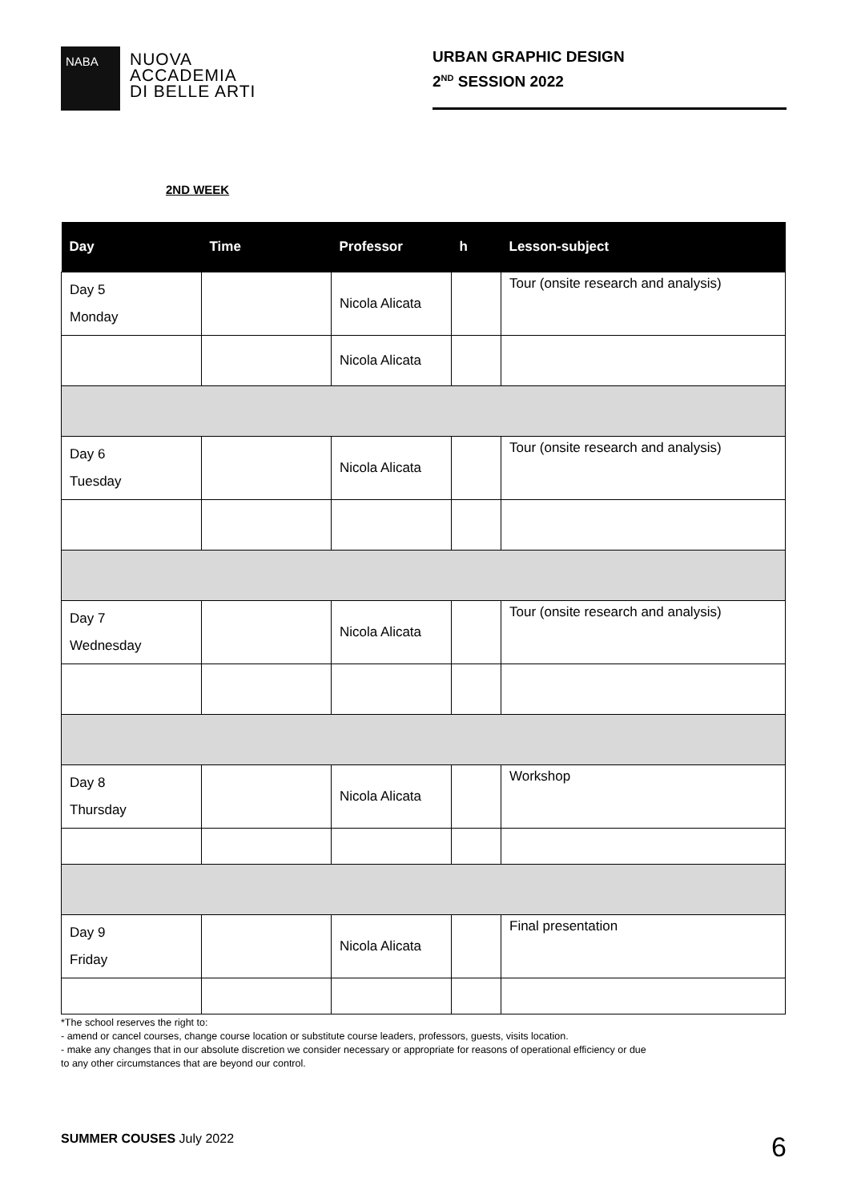NABA
NUOVA
ACCADEMIA
DI BELLE ARTI
URBAN GRAPHIC DESIGN
2<sup>ND</sup> SESSION 2022
2ND WEEK
| Day | Time | Professor | h | Lesson-subject |
| --- | --- | --- | --- | --- |
| Day 5 Monday | | Nicola Alicata | | Tour (onsite research and analysis) |
| | | Nicola Alicata | | |
| Day 6 Tuesday | | Nicola Alicata | | Tour (onsite research and analysis) |
| Day 7 Wednesday | | Nicola Alicata | | Tour (onsite research and analysis) |
| Day 8 Thursday | | Nicola Alicata | | Workshop |
| Day 9 Friday | | Nicola Alicata | | Final presentation |
*The school reserves the right to:
- amend or cancel courses, change course location or substitute course leaders, professors, guests, visits location.
- make any changes that in our absolute discretion we consider necessary or appropriate for reasons of operational efficiency or due
to any other circumstances that are beyond our control.
SUMMER COUSES July 2022
6